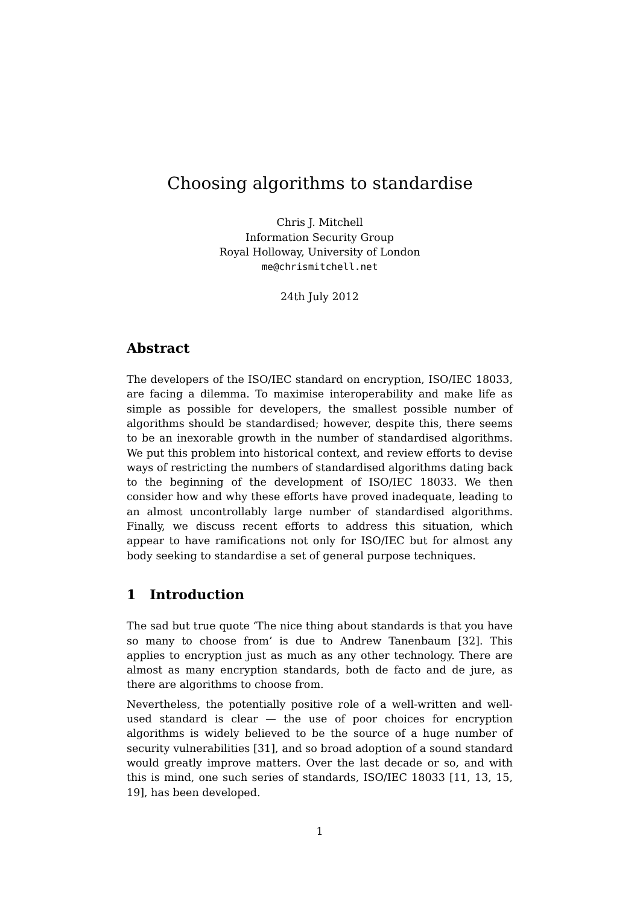Choosing algorithms to standardise
Chris J. Mitchell
Information Security Group
Royal Holloway, University of London
me@chrismitchell.net
24th July 2012
Abstract
The developers of the ISO/IEC standard on encryption, ISO/IEC 18033, are facing a dilemma. To maximise interoperability and make life as simple as possible for developers, the smallest possible number of algorithms should be standardised; however, despite this, there seems to be an inexorable growth in the number of standardised algorithms. We put this problem into historical context, and review efforts to devise ways of restricting the numbers of standardised algorithms dating back to the beginning of the development of ISO/IEC 18033. We then consider how and why these efforts have proved inadequate, leading to an almost uncontrollably large number of standardised algorithms. Finally, we discuss recent efforts to address this situation, which appear to have ramifications not only for ISO/IEC but for almost any body seeking to standardise a set of general purpose techniques.
1 Introduction
The sad but true quote ‘The nice thing about standards is that you have so many to choose from’ is due to Andrew Tanenbaum [32]. This applies to encryption just as much as any other technology. There are almost as many encryption standards, both de facto and de jure, as there are algorithms to choose from.
Nevertheless, the potentially positive role of a well-written and well-used standard is clear — the use of poor choices for encryption algorithms is widely believed to be the source of a huge number of security vulnerabilities [31], and so broad adoption of a sound standard would greatly improve matters. Over the last decade or so, and with this is mind, one such series of standards, ISO/IEC 18033 [11, 13, 15, 19], has been developed.
1